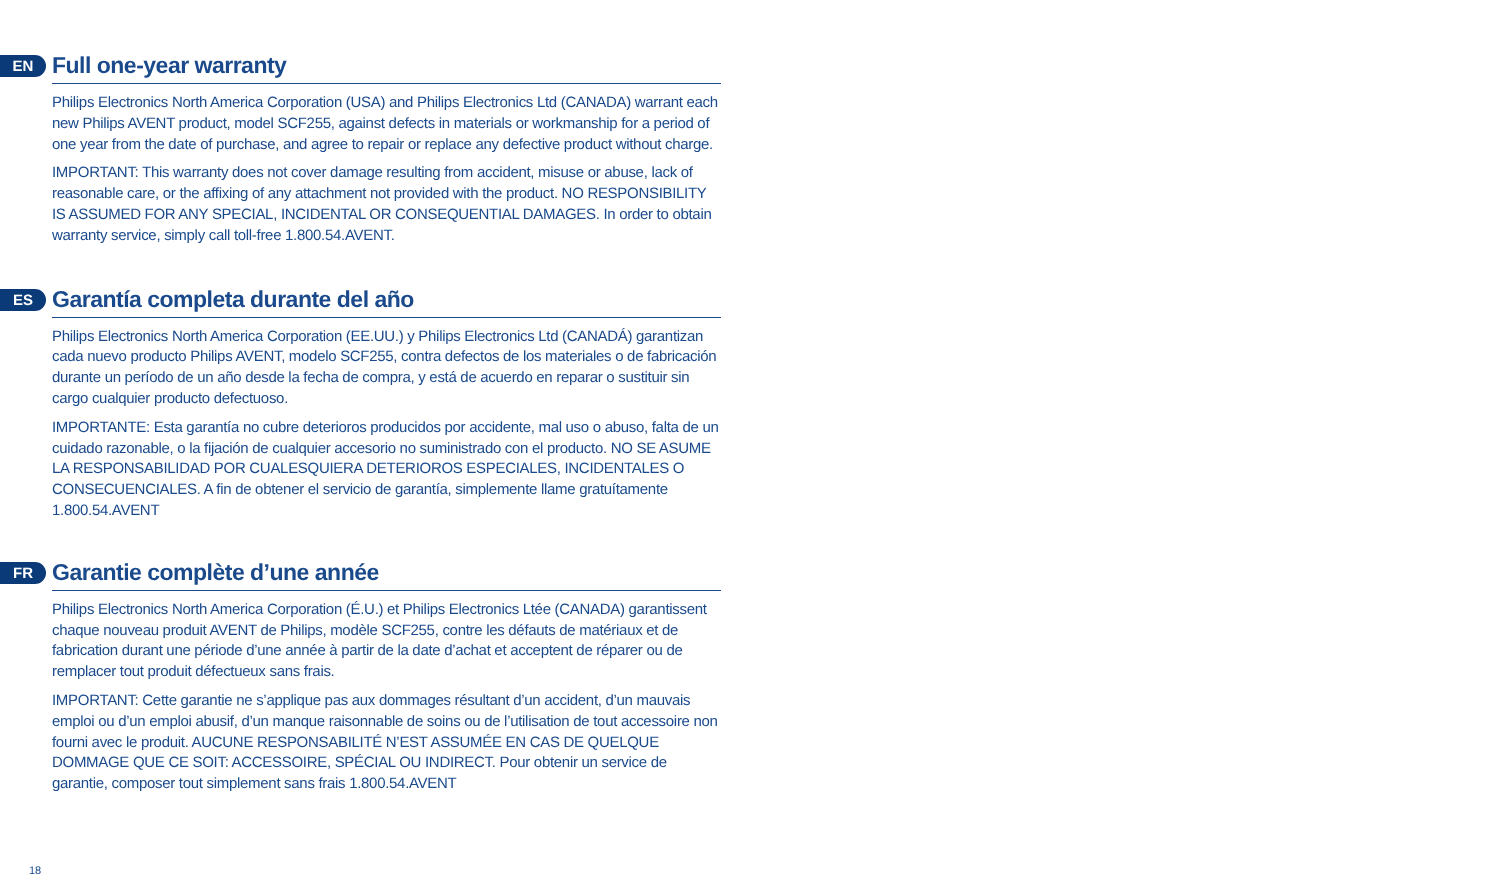EN
Full one-year warranty
Philips Electronics North America Corporation (USA) and Philips Electronics Ltd (CANADA) warrant each new Philips AVENT product, model SCF255, against defects in materials or workmanship for a period of one year from the date of purchase, and agree to repair or replace any defective product without charge.
IMPORTANT: This warranty does not cover damage resulting from accident, misuse or abuse, lack of reasonable care, or the affixing of any attachment not provided with the product. NO RESPONSIBILITY IS ASSUMED FOR ANY SPECIAL, INCIDENTAL OR CONSEQUENTIAL DAMAGES. In order to obtain warranty service, simply call toll-free 1.800.54.AVENT.
ES
Garantía completa durante del año
Philips Electronics North America Corporation (EE.UU.) y Philips Electronics Ltd (CANADÁ) garantizan cada nuevo producto Philips AVENT, modelo SCF255, contra defectos de los materiales o de fabricación durante un período de un año desde la fecha de compra, y está de acuerdo en reparar o sustituir sin cargo cualquier producto defectuoso.
IMPORTANTE: Esta garantía no cubre deterioros producidos por accidente, mal uso o abuso, falta de un cuidado razonable, o la fijación de cualquier accesorio no suministrado con el producto. NO SE ASUME LA RESPONSABILIDAD POR CUALESQUIERA DETERIOROS ESPECIALES, INCIDENTALES O CONSECUENCIALES. A fin de obtener el servicio de garantía, simplemente llame gratuítamente 1.800.54.AVENT
FR
Garantie complète d’une année
Philips Electronics North America Corporation (É.U.) et Philips Electronics Ltée (CANADA) garantissent chaque nouveau produit AVENT de Philips, modèle SCF255, contre les défauts de matériaux et de fabrication durant une période d’une année à partir de la date d’achat et acceptent de réparer ou de remplacer tout produit défectueux sans frais.
IMPORTANT: Cette garantie ne s’applique pas aux dommages résultant d’un accident, d’un mauvais emploi ou d’un emploi abusif, d’un manque raisonnable de soins ou de l’utilisation de tout accessoire non fourni avec le produit. AUCUNE RESPONSABILITÉ N’EST ASSUMÉE EN CAS DE QUELQUE DOMMAGE QUE CE SOIT: ACCESSOIRE, SPÉCIAL OU INDIRECT. Pour obtenir un service de garantie, composer tout simplement sans frais 1.800.54.AVENT
18